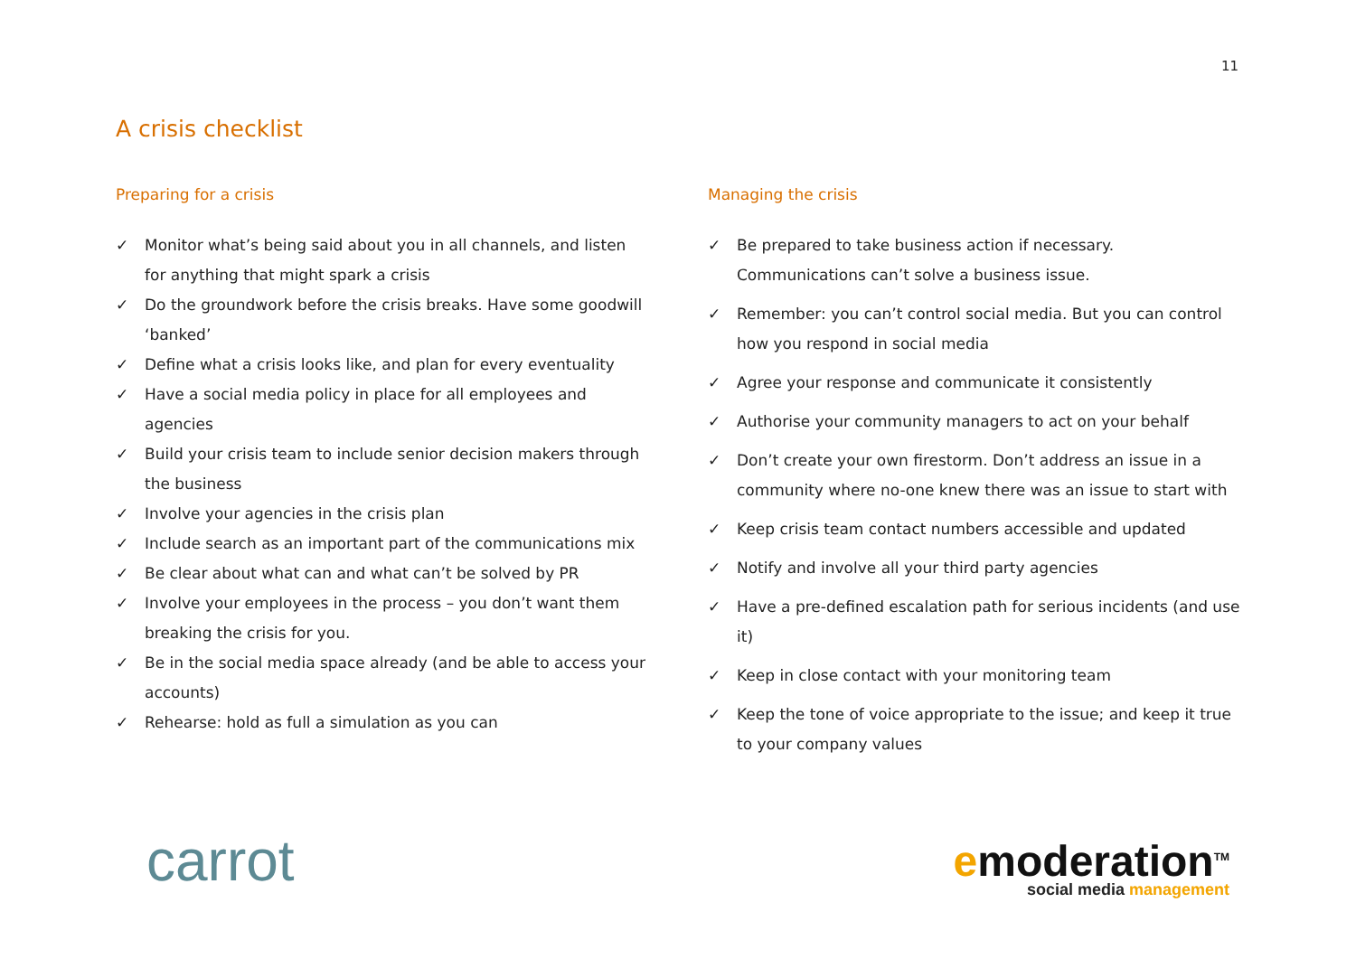11
A crisis checklist
Preparing for a crisis
✓ Monitor what’s being said about you in all channels, and listen for anything that might spark a crisis
✓ Do the groundwork before the crisis breaks. Have some goodwill ‘banked’
✓ Define what a crisis looks like, and plan for every eventuality
✓ Have a social media policy in place for all employees and agencies
✓ Build your crisis team to include senior decision makers through the business
✓ Involve your agencies in the crisis plan
✓ Include search as an important part of the communications mix
✓ Be clear about what can and what can’t be solved by PR
✓ Involve your employees in the process – you don’t want them breaking the crisis for you.
✓ Be in the social media space already (and be able to access your accounts)
✓ Rehearse: hold as full a simulation as you can
Managing the crisis
✓ Be prepared to take business action if necessary.
Communications can’t solve a business issue.
✓ Remember: you can’t control social media. But you can control how you respond in social media
✓ Agree your response and communicate it consistently
✓ Authorise your community managers to act on your behalf
✓ Don’t create your own firestorm. Don’t address an issue in a community where no-one knew there was an issue to start with
✓ Keep crisis team contact numbers accessible and updated
✓ Notify and involve all your third party agencies
✓ Have a pre-defined escalation path for serious incidents (and use it)
✓ Keep in close contact with your monitoring team
✓ Keep the tone of voice appropriate to the issue; and keep it true to your company values
carrot
emoderation<sup>TM</sup>
social media management